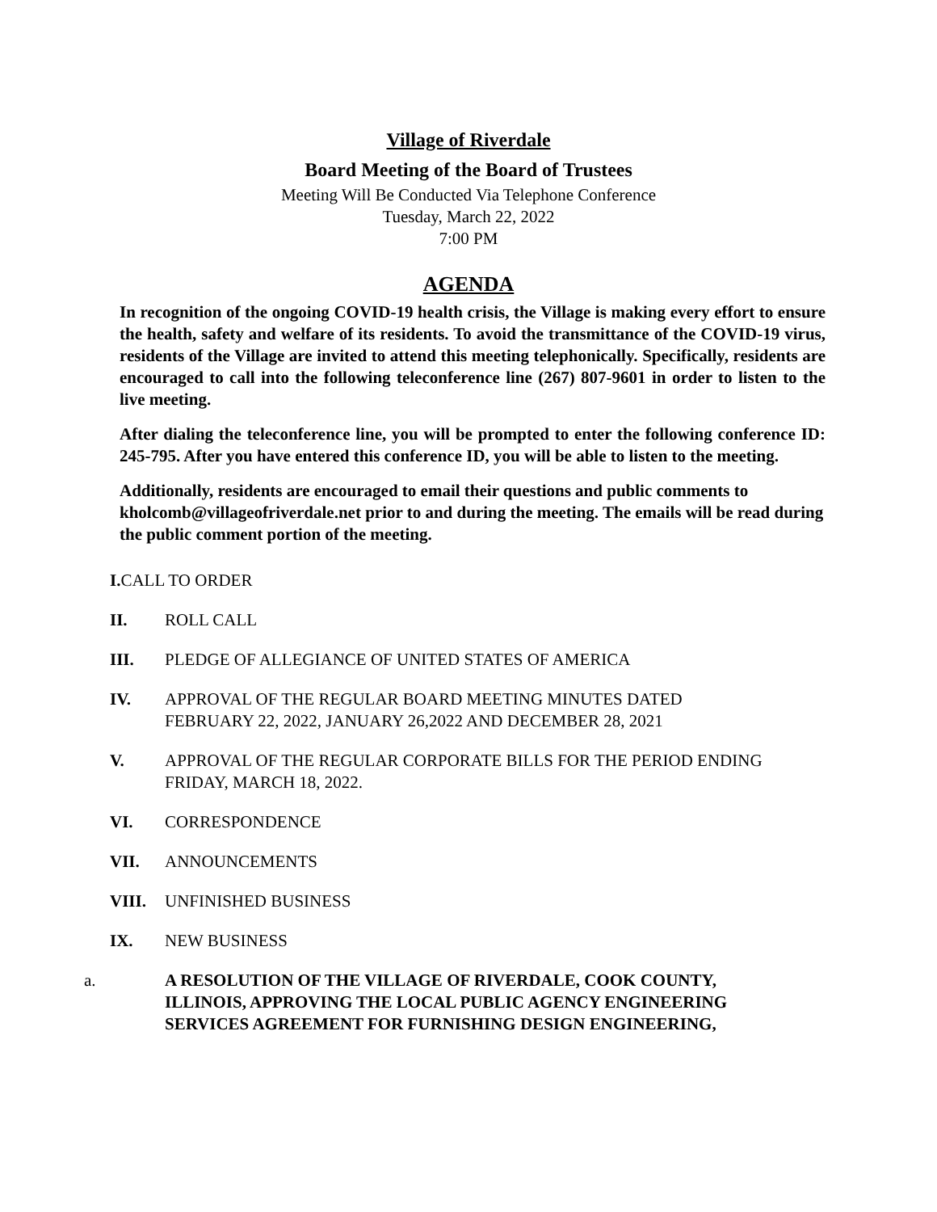Village of Riverdale
Board Meeting of the Board of Trustees
Meeting Will Be Conducted Via Telephone Conference
Tuesday, March 22, 2022
7:00 PM
AGENDA
In recognition of the ongoing COVID-19 health crisis, the Village is making every effort to ensure the health, safety and welfare of its residents. To avoid the transmittance of the COVID-19 virus, residents of the Village are invited to attend this meeting telephonically. Specifically, residents are encouraged to call into the following teleconference line (267) 807-9601 in order to listen to the live meeting.
After dialing the teleconference line, you will be prompted to enter the following conference ID: 245-795. After you have entered this conference ID, you will be able to listen to the meeting.
Additionally, residents are encouraged to email their questions and public comments to kholcomb@villageofriverdale.net prior to and during the meeting. The emails will be read during the public comment portion of the meeting.
I. CALL TO ORDER
II. ROLL CALL
III. PLEDGE OF ALLEGIANCE OF UNITED STATES OF AMERICA
IV. APPROVAL OF THE REGULAR BOARD MEETING MINUTES DATED
FEBRUARY 22, 2022, JANUARY 26,2022 AND DECEMBER 28, 2021
V. APPROVAL OF THE REGULAR CORPORATE BILLS FOR THE PERIOD ENDING
FRIDAY, MARCH 18, 2022.
VI. CORRESPONDENCE
VII. ANNOUNCEMENTS
VIII. UNFINISHED BUSINESS
IX. NEW BUSINESS
a. A RESOLUTION OF THE VILLAGE OF RIVERDALE, COOK COUNTY,
ILLINOIS, APPROVING THE LOCAL PUBLIC AGENCY ENGINEERING
SERVICES AGREEMENT FOR FURNISHING DESIGN ENGINEERING,